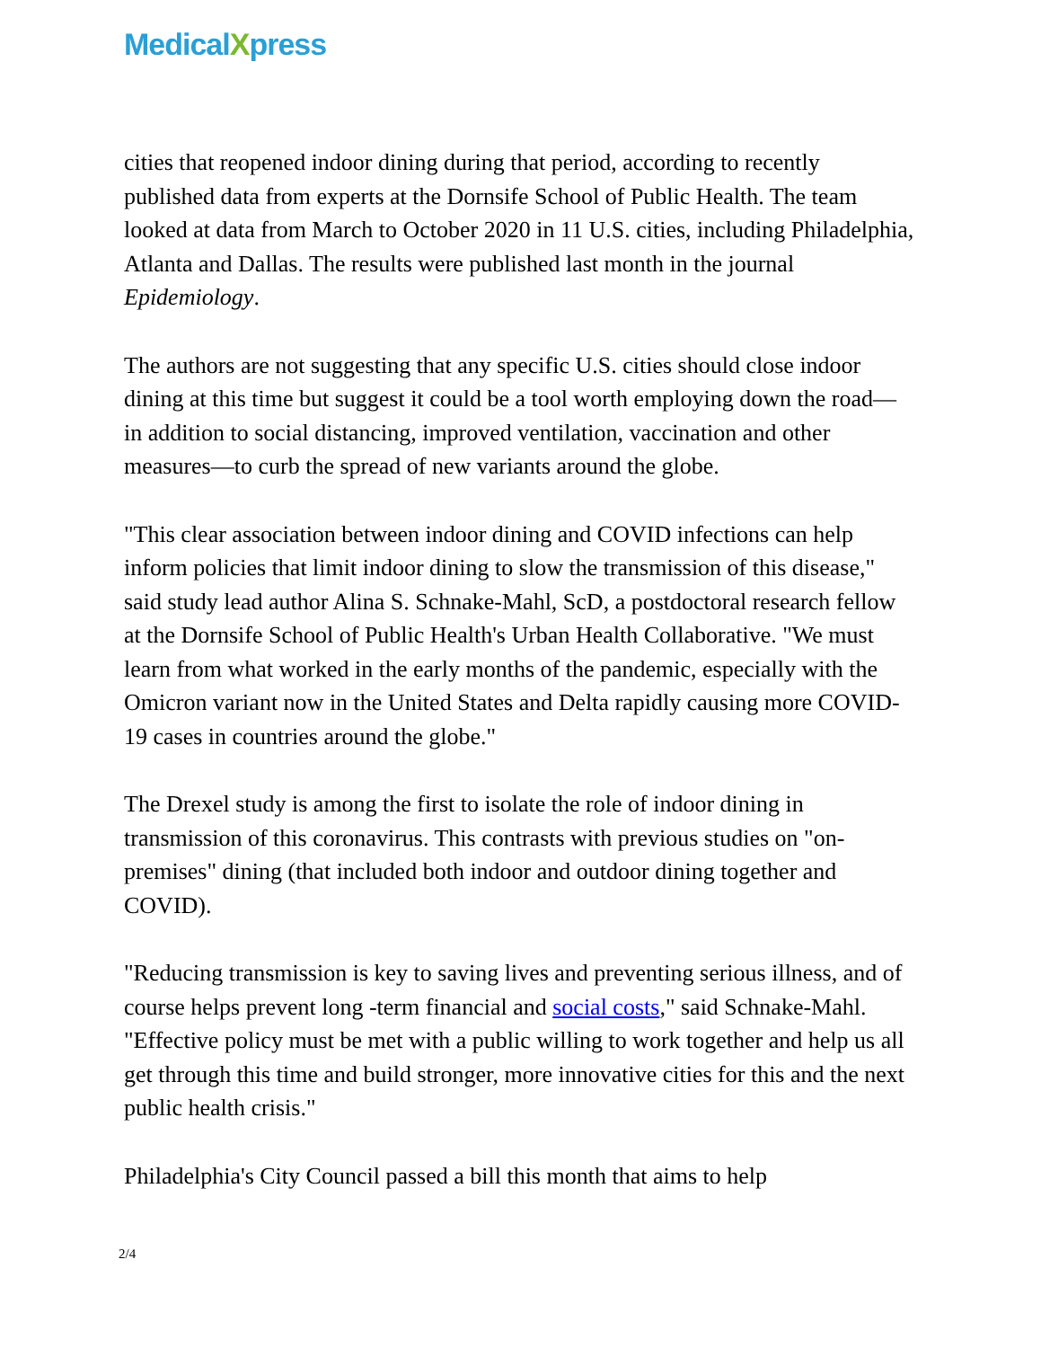MedicalXpress
cities that reopened indoor dining during that period, according to recently published data from experts at the Dornsife School of Public Health. The team looked at data from March to October 2020 in 11 U.S. cities, including Philadelphia, Atlanta and Dallas. The results were published last month in the journal Epidemiology.
The authors are not suggesting that any specific U.S. cities should close indoor dining at this time but suggest it could be a tool worth employing down the road—in addition to social distancing, improved ventilation, vaccination and other measures—to curb the spread of new variants around the globe.
"This clear association between indoor dining and COVID infections can help inform policies that limit indoor dining to slow the transmission of this disease," said study lead author Alina S. Schnake-Mahl, ScD, a postdoctoral research fellow at the Dornsife School of Public Health's Urban Health Collaborative. "We must learn from what worked in the early months of the pandemic, especially with the Omicron variant now in the United States and Delta rapidly causing more COVID-19 cases in countries around the globe."
The Drexel study is among the first to isolate the role of indoor dining in transmission of this coronavirus. This contrasts with previous studies on "on-premises" dining (that included both indoor and outdoor dining together and COVID).
"Reducing transmission is key to saving lives and preventing serious illness, and of course helps prevent long -term financial and social costs," said Schnake-Mahl. "Effective policy must be met with a public willing to work together and help us all get through this time and build stronger, more innovative cities for this and the next public health crisis."
Philadelphia's City Council passed a bill this month that aims to help
2/4